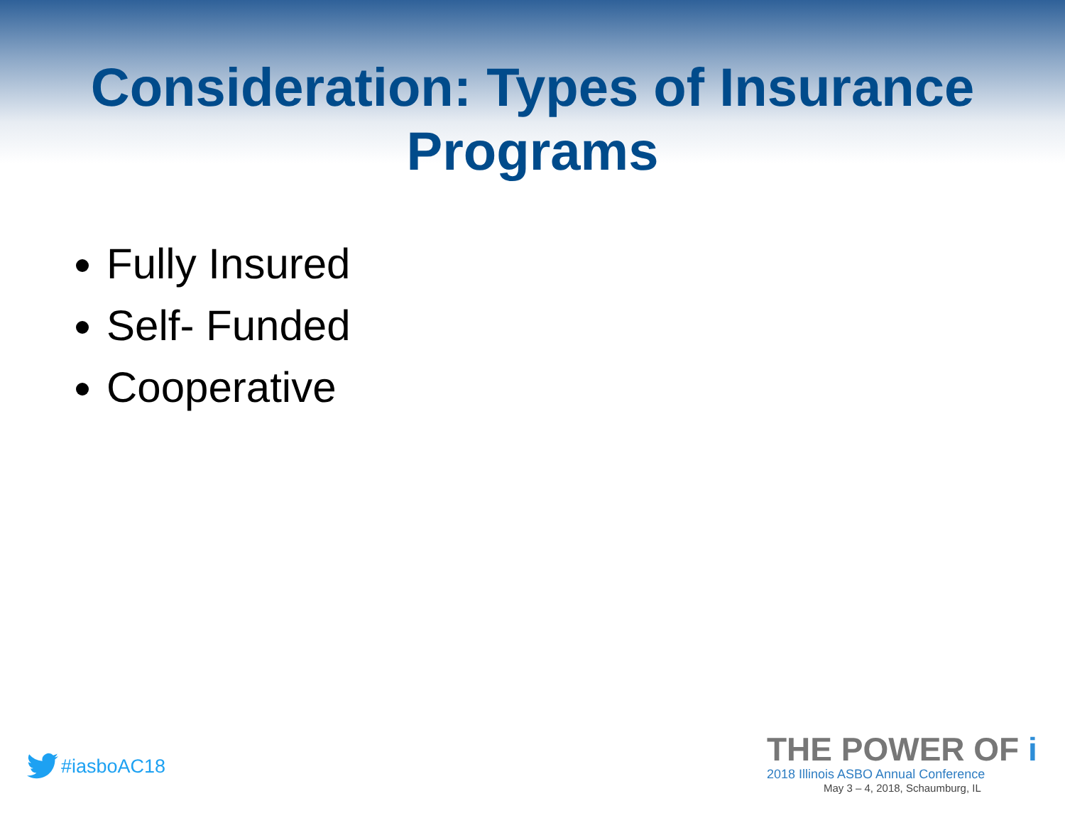Consideration: Types of Insurance Programs
Fully Insured
Self- Funded
Cooperative
#iasboAC18
THE POWER OF i
2018 Illinois ASBO Annual Conference
May 3 – 4, 2018, Schaumburg, IL